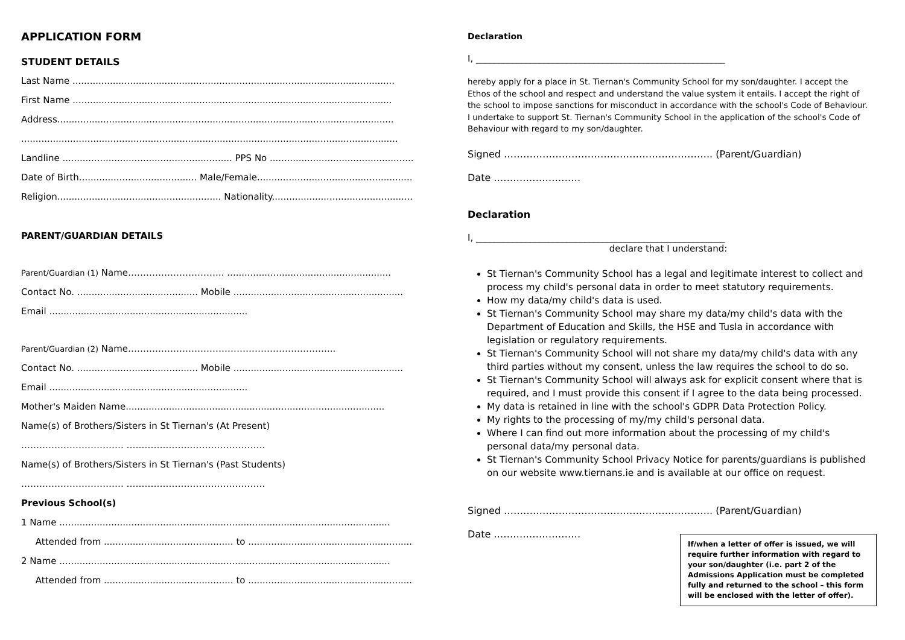APPLICATION FORM
STUDENT DETAILS
Last Name ................................................................................................................
First Name ...............................................................................................................
Address.....................................................................................................................
...................................................................................................................................
Landline ........................................................... PPS No ....................................................
Date of Birth......................................... Male/Female.......................................................
Religion......................................................... Nationality......................................................
PARENT/GUARDIAN DETAILS
Parent/Guardian (1) Name………………………….. .........................................................
Contact No. .......................................... Mobile ...........................................................
Email .....................................................................
Parent/Guardian (2) Name…………………………………………………………...
Contact No. .......................................... Mobile ...........................................................
Email .....................................................................
Mother's Maiden Name..........................................................................................
Name(s) of Brothers/Sisters in St Tiernan's (At Present)
……………………………. ……………………………………….
Name(s) of Brothers/Sisters in St Tiernan's (Past Students)
……………………………. ……………………………………….
Previous School(s)
1 Name ...................................................................................................................
Attended from ............................................. to ..............................................................
2 Name ...................................................................................................................
Attended from ............................................. to ..............................................................
Declaration
I, _______________________________________________________
hereby apply for a place in St. Tiernan's Community School for my son/daughter. I accept the Ethos of the school and respect and understand the value system it entails. I accept the right of the school to impose sanctions for misconduct in accordance with the school's Code of Behaviour. I undertake to support St. Tiernan's Community School in the application of the school's Code of Behaviour with regard to my son/daughter.
Signed ……………………………………………………….. (Parent/Guardian)
Date ………………………
Declaration
I, _______________________________________________________
declare that I understand:
St Tiernan's Community School has a legal and legitimate interest to collect and process my child's personal data in order to meet statutory requirements.
How my data/my child's data is used.
St Tiernan's Community School may share my data/my child's data with the Department of Education and Skills, the HSE and Tusla in accordance with legislation or regulatory requirements.
St Tiernan's Community School will not share my data/my child's data with any third parties without my consent, unless the law requires the school to do so.
St Tiernan's Community School will always ask for explicit consent where that is required, and I must provide this consent if I agree to the data being processed.
My data is retained in line with the school's GDPR Data Protection Policy.
My rights to the processing of my/my child's personal data.
Where I can find out more information about the processing of my child's personal data/my personal data.
St Tiernan's Community School Privacy Notice for parents/guardians is published on our website www.tiernans.ie and is available at our office on request.
Signed ……………………………………………………….. (Parent/Guardian)
Date ………………………
If/when a letter of offer is issued, we will require further information with regard to your son/daughter (i.e. part 2 of the Admissions Application must be completed fully and returned to the school – this form will be enclosed with the letter of offer).